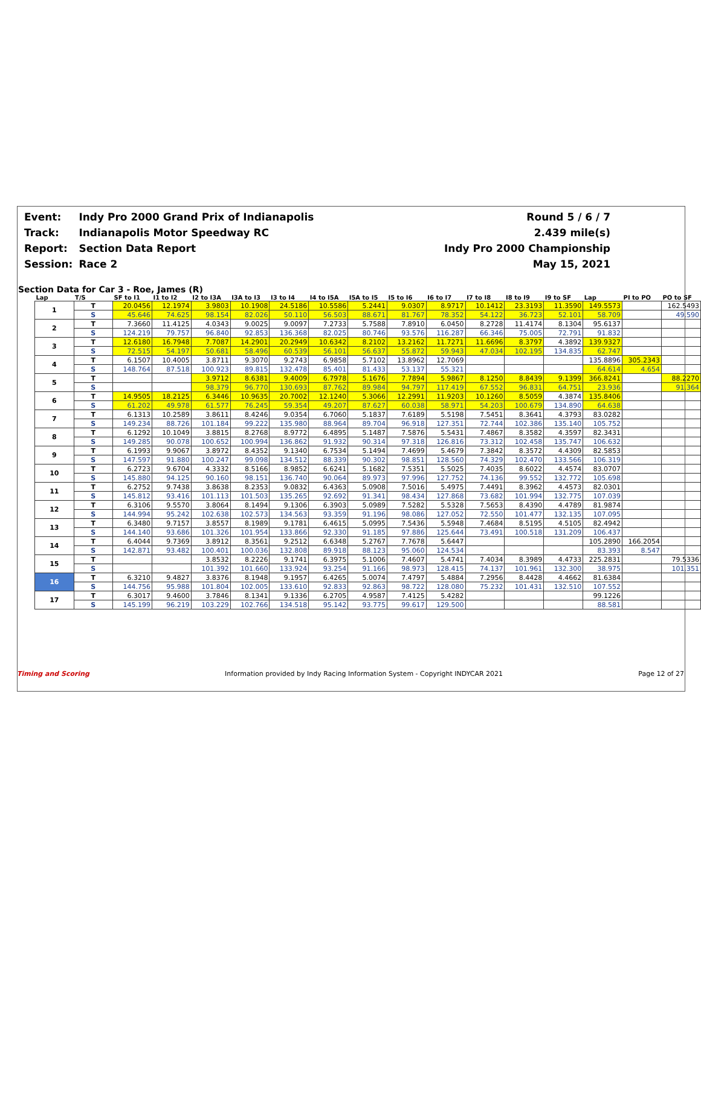| Event: | Indy Pro 2000 Grand Prix of Indianapolis |
| Track: | Indianapolis Motor Speedway RC |
| Report: | Section Data Report |
| Session: | Race 2 |
| Round 5 / 6 / 7 |
| 2.439 mile(s) |
| Indy Pro 2000 Championship |
| May 15, 2021 |
Section Data for Car 3 - Roe, James (R)
| Lap | T/S | SF to I1 | I1 to I2 | I2 to I3A | I3A to I3 | I3 to I4 | I4 to I5A | I5A to I5 | I5 to I6 | I6 to I7 | I7 to I8 | I8 to I9 | I9 to SF | Lap | PI to PO | PO to SF |
| --- | --- | --- | --- | --- | --- | --- | --- | --- | --- | --- | --- | --- | --- | --- | --- | --- |
| 1 | T | 20.0456 | 12.1974 | 3.9803 | 10.1908 | 24.5186 | 10.5586 | 5.2441 | 9.0307 | 8.9717 | 10.1412 | 23.3193 | 11.3590 | 149.5573 | | 162.5493 |
| | S | 45.646 | 74.625 | 98.154 | 82.026 | 50.110 | 56.503 | 88.671 | 81.767 | 78.352 | 54.122 | 36.723 | 52.101 | 58.709 | | 49.590 |
| 2 | T | 7.3660 | 11.4125 | 4.0343 | 9.0025 | 9.0097 | 7.2733 | 5.7588 | 7.8910 | 6.0450 | 8.2728 | 11.4174 | 8.1304 | 95.6137 | | |
| | S | 124.219 | 79.757 | 96.840 | 92.853 | 136.368 | 82.025 | 80.746 | 93.576 | 116.287 | 66.346 | 75.005 | 72.791 | 91.832 | | |
| 3 | T | 12.6180 | 16.7948 | 7.7087 | 14.2901 | 20.2949 | 10.6342 | 8.2102 | 13.2162 | 11.7271 | 11.6696 | 8.3797 | 4.3892 | 139.9327 | | |
| | S | 72.515 | 54.197 | 50.681 | 58.496 | 60.539 | 56.101 | 56.637 | 55.872 | 59.943 | 47.034 | 102.195 | 134.835 | 62.747 | | |
| 4 | T | 6.1507 | 10.4005 | 3.8711 | 9.3070 | 9.2743 | 6.9858 | 5.7102 | 13.8962 | 12.7069 | | | | 135.8896 | 305.2343 | |
| | S | 148.764 | 87.518 | 100.923 | 89.815 | 132.478 | 85.401 | 81.433 | 53.137 | 55.321 | | | | 64.614 | 4.654 | |
| 5 | T | | | 3.9712 | 8.6381 | 9.4009 | 6.7978 | 5.1676 | 7.7894 | 5.9867 | 8.1250 | 8.8439 | 9.1399 | 366.8241 | | 88.2270 |
| | S | | | 98.379 | 96.770 | 130.693 | 87.762 | 89.984 | 94.797 | 117.419 | 67.552 | 96.831 | 64.751 | 23.936 | | 91.364 |
| 6 | T | 14.9505 | 18.2125 | 6.3446 | 10.9635 | 20.7002 | 12.1240 | 5.3066 | 12.2991 | 11.9203 | 10.1260 | 8.5059 | 4.3874 | 135.8406 | | |
| | S | 61.202 | 49.978 | 61.577 | 76.245 | 59.354 | 49.207 | 87.627 | 60.038 | 58.971 | 54.203 | 100.679 | 134.890 | 64.638 | | |
| 7 | T | 6.1313 | 10.2589 | 3.8611 | 8.4246 | 9.0354 | 6.7060 | 5.1837 | 7.6189 | 5.5198 | 7.5451 | 8.3641 | 4.3793 | 83.0282 | | |
| | S | 149.234 | 88.726 | 101.184 | 99.222 | 135.980 | 88.964 | 89.704 | 96.918 | 127.351 | 72.744 | 102.386 | 135.140 | 105.752 | | |
| 8 | T | 6.1292 | 10.1049 | 3.8815 | 8.2768 | 8.9772 | 6.4895 | 5.1487 | 7.5876 | 5.5431 | 7.4867 | 8.3582 | 4.3597 | 82.3431 | | |
| | S | 149.285 | 90.078 | 100.652 | 100.994 | 136.862 | 91.932 | 90.314 | 97.318 | 126.816 | 73.312 | 102.458 | 135.747 | 106.632 | | |
| 9 | T | 6.1993 | 9.9067 | 3.8972 | 8.4352 | 9.1340 | 6.7534 | 5.1494 | 7.4699 | 5.4679 | 7.3842 | 8.3572 | 4.4309 | 82.5853 | | |
| | S | 147.597 | 91.880 | 100.247 | 99.098 | 134.512 | 88.339 | 90.302 | 98.851 | 128.560 | 74.329 | 102.470 | 133.566 | 106.319 | | |
| 10 | T | 6.2723 | 9.6704 | 4.3332 | 8.5166 | 8.9852 | 6.6241 | 5.1682 | 7.5351 | 5.5025 | 7.4035 | 8.6022 | 4.4574 | 83.0707 | | |
| | S | 145.880 | 94.125 | 90.160 | 98.151 | 136.740 | 90.064 | 89.973 | 97.996 | 127.752 | 74.136 | 99.552 | 132.772 | 105.698 | | |
| 11 | T | 6.2752 | 9.7438 | 3.8638 | 8.2353 | 9.0832 | 6.4363 | 5.0908 | 7.5016 | 5.4975 | 7.4491 | 8.3962 | 4.4573 | 82.0301 | | |
| | S | 145.812 | 93.416 | 101.113 | 101.503 | 135.265 | 92.692 | 91.341 | 98.434 | 127.868 | 73.682 | 101.994 | 132.775 | 107.039 | | |
| 12 | T | 6.3106 | 9.5570 | 3.8064 | 8.1494 | 9.1306 | 6.3903 | 5.0989 | 7.5282 | 5.5328 | 7.5653 | 8.4390 | 4.4789 | 81.9874 | | |
| | S | 144.994 | 95.242 | 102.638 | 102.573 | 134.563 | 93.359 | 91.196 | 98.086 | 127.052 | 72.550 | 101.477 | 132.135 | 107.095 | | |
| 13 | T | 6.3480 | 9.7157 | 3.8557 | 8.1989 | 9.1781 | 6.4615 | 5.0995 | 7.5436 | 5.5948 | 7.4684 | 8.5195 | 4.5105 | 82.4942 | | |
| | S | 144.140 | 93.686 | 101.326 | 101.954 | 133.866 | 92.330 | 91.185 | 97.886 | 125.644 | 73.491 | 100.518 | 131.209 | 106.437 | | |
| 14 | T | 6.4044 | 9.7369 | 3.8912 | 8.3561 | 9.2512 | 6.6348 | 5.2767 | 7.7678 | 5.6447 | | | | 105.2890 | 166.2054 | |
| | S | 142.871 | 93.482 | 100.401 | 100.036 | 132.808 | 89.918 | 88.123 | 95.060 | 124.534 | | | | 83.393 | 8.547 | |
| 15 | T | | | 3.8532 | 8.2226 | 9.1741 | 6.3975 | 5.1006 | 7.4607 | 5.4741 | 7.4034 | 8.3989 | 4.4733 | 225.2831 | | 79.5336 |
| | S | | | 101.392 | 101.660 | 133.924 | 93.254 | 91.166 | 98.973 | 128.415 | 74.137 | 101.961 | 132.300 | 38.975 | | 101.351 |
| 16 | T | 6.3210 | 9.4827 | 3.8376 | 8.1948 | 9.1957 | 6.4265 | 5.0074 | 7.4797 | 5.4884 | 7.2956 | 8.4428 | 4.4662 | 81.6384 | | |
| | S | 144.756 | 95.988 | 101.804 | 102.005 | 133.610 | 92.833 | 92.863 | 98.722 | 128.080 | 75.232 | 101.431 | 132.510 | 107.552 | | |
| 17 | T | 6.3017 | 9.4600 | 3.7846 | 8.1341 | 9.1336 | 6.2705 | 4.9587 | 7.4125 | 5.4282 | | | | 99.1226 | | |
| | S | 145.199 | 96.219 | 103.229 | 102.766 | 134.518 | 95.142 | 93.775 | 99.617 | 129.500 | | | | 88.581 | | |
Timing and Scoring Information provided by Indy Racing Information System - Copyright INDYCAR 2021 Page 12 of 27